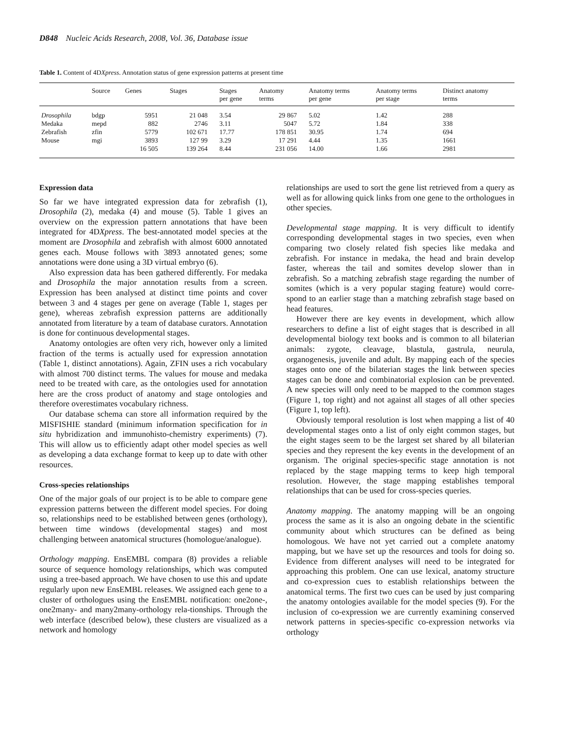D848 Nucleic Acids Research, 2008, Vol. 36, Database issue
Table 1. Content of 4DXpress. Annotation status of gene expression patterns at present time
| | Source | Genes | Stages | Stages per gene | Anatomy terms | Anatomy terms per gene | Anatomy terms per stage | Distinct anatomy terms |
| --- | --- | --- | --- | --- | --- | --- | --- | --- |
| Drosophila | bdgp | 5951 | 21 048 | 3.54 | 29 867 | 5.02 | 1.42 | 288 |
| Medaka | mepd | 882 | 2746 | 3.11 | 5047 | 5.72 | 1.84 | 338 |
| Zebrafish | zfin | 5779 | 102 671 | 17.77 | 178 851 | 30.95 | 1.74 | 694 |
| Mouse | mgi | 3893 | 127 99 | 3.29 | 17 291 | 4.44 | 1.35 | 1661 |
| | | 16 505 | 139 264 | 8.44 | 231 056 | 14.00 | 1.66 | 2981 |
Expression data
So far we have integrated expression data for zebrafish (1), Drosophila (2), medaka (4) and mouse (5). Table 1 gives an overview on the expression pattern annotations that have been integrated for 4DXpress. The best-annotated model species at the moment are Drosophila and zebrafish with almost 6000 annotated genes each. Mouse follows with 3893 annotated genes; some annotations were done using a 3D virtual embryo (6).
Also expression data has been gathered differently. For medaka and Drosophila the major annotation results from a screen. Expression has been analysed at distinct time points and cover between 3 and 4 stages per gene on average (Table 1, stages per gene), whereas zebrafish expression patterns are additionally annotated from literature by a team of database curators. Annotation is done for continuous developmental stages.
Anatomy ontologies are often very rich, however only a limited fraction of the terms is actually used for expression annotation (Table 1, distinct annotations). Again, ZFIN uses a rich vocabulary with almost 700 distinct terms. The values for mouse and medaka need to be treated with care, as the ontologies used for annotation here are the cross product of anatomy and stage ontologies and therefore overestimates vocabulary richness.
Our database schema can store all information required by the MISFISHIE standard (minimum information specification for in situ hybridization and immunohisto-chemistry experiments) (7). This will allow us to efficiently adapt other model species as well as developing a data exchange format to keep up to date with other resources.
Cross-species relationships
One of the major goals of our project is to be able to compare gene expression patterns between the different model species. For doing so, relationships need to be established between genes (orthology), between time windows (developmental stages) and most challenging between anatomical structures (homologue/analogue).
Orthology mapping. EnsEMBL compara (8) provides a reliable source of sequence homology relationships, which was computed using a tree-based approach. We have chosen to use this and update regularly upon new EnsEMBL releases. We assigned each gene to a cluster of orthologues using the EnsEMBL notification: one2one-, one2many- and many2many-orthology rela-tionships. Through the web interface (described below), these clusters are visualized as a network and homology
relationships are used to sort the gene list retrieved from a query as well as for allowing quick links from one gene to the orthologues in other species.
Developmental stage mapping. It is very difficult to identify corresponding developmental stages in two species, even when comparing two closely related fish species like medaka and zebrafish. For instance in medaka, the head and brain develop faster, whereas the tail and somites develop slower than in zebrafish. So a matching zebrafish stage regarding the number of somites (which is a very popular staging feature) would corre-spond to an earlier stage than a matching zebrafish stage based on head features.
However there are key events in development, which allow researchers to define a list of eight stages that is described in all developmental biology text books and is common to all bilaterian animals: zygote, cleavage, blastula, gastrula, neurula, organogenesis, juvenile and adult. By mapping each of the species stages onto one of the bilaterian stages the link between species stages can be done and combinatorial explosion can be prevented. A new species will only need to be mapped to the common stages (Figure 1, top right) and not against all stages of all other species (Figure 1, top left).
Obviously temporal resolution is lost when mapping a list of 40 developmental stages onto a list of only eight common stages, but the eight stages seem to be the largest set shared by all bilaterian species and they represent the key events in the development of an organism. The original species-specific stage annotation is not replaced by the stage mapping terms to keep high temporal resolution. However, the stage mapping establishes temporal relationships that can be used for cross-species queries.
Anatomy mapping. The anatomy mapping will be an ongoing process the same as it is also an ongoing debate in the scientific community about which structures can be defined as being homologous. We have not yet carried out a complete anatomy mapping, but we have set up the resources and tools for doing so. Evidence from different analyses will need to be integrated for approaching this problem. One can use lexical, anatomy structure and co-expression cues to establish relationships between the anatomical terms. The first two cues can be used by just comparing the anatomy ontologies available for the model species (9). For the inclusion of co-expression we are currently examining conserved network patterns in species-specific co-expression networks via orthology